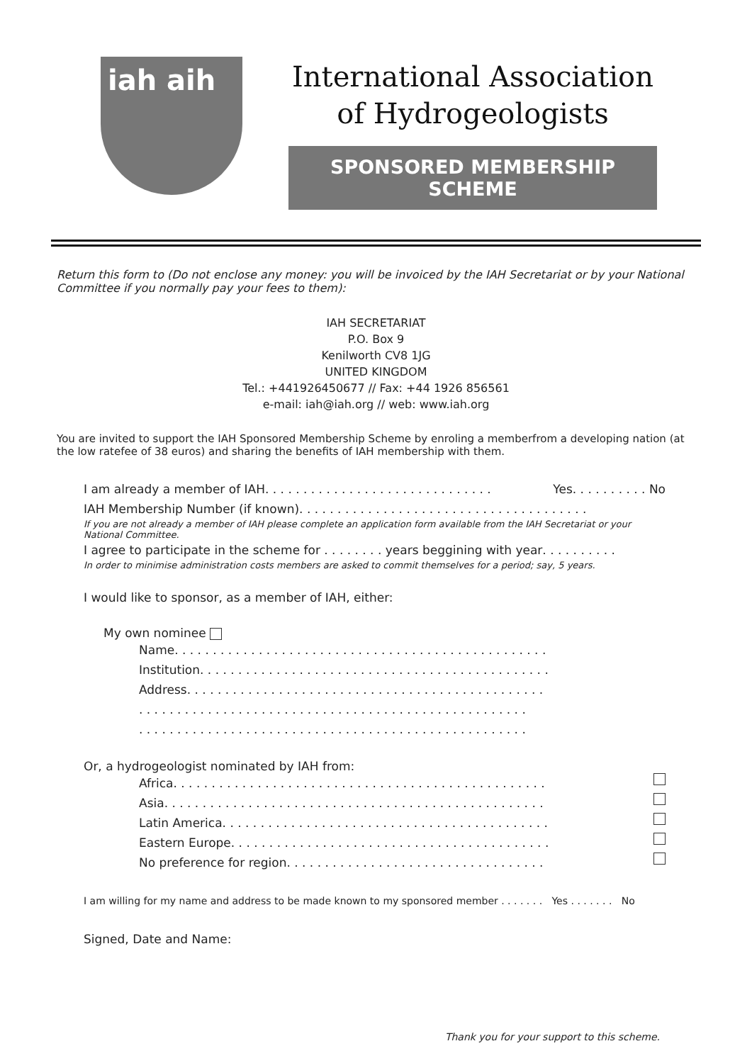iah aih
International Association
of Hydrogeologists
SPONSORED MEMBERSHIP SCHEME
Return this form to (Do not enclose any money: you will be invoiced by the IAH Secretariat or by your National Committee if you normally pay your fees to them):
IAH SECRETARIAT
P.O. Box 9
Kenilworth CV8 1JG
UNITED KINGDOM
Tel.: +441926450677 // Fax: +44 1926 856561
e-mail: iah@iah.org // web: www.iah.org
You are invited to support the IAH Sponsored Membership Scheme by enroling a memberfrom a developing nation (at the low ratefee of 38 euros) and sharing the benefits of IAH membership with them.
I am already a member of IAH . . . . . . . . . . . . . . . . . . . . . . . . . . . . . . Yes. . . . . . . . . . No
IAH Membership Number (if known) . . . . . . . . . . . . . . . . . . . . . . . . . . . . . . . . . . . . . .
If you are not already a member of IAH please complete an application form available from the IAH Secretariat or your National Committee.
I agree to participate in the scheme for . . . . . . . . years beggining with year . . . . . . . . . .
In order to minimise administration costs members are asked to commit themselves for a period; say, 5 years.
I would like to sponsor, as a member of IAH, either:
My own nominee
Name. . . . . . . . . . . . . . . . . . . . . . . . . . . . . . . . . . . . . . . . . . . . . . . . .
Institution . . . . . . . . . . . . . . . . . . . . . . . . . . . . . . . . . . . . . . . . . . . . . .
Address. . . . . . . . . . . . . . . . . . . . . . . . . . . . . . . . . . . . . . . . . . . . . . .
. . . . . . . . . . . . . . . . . . . . . . . . . . . . . . . . . . . . . . . . . . . . . . . . . . .
. . . . . . . . . . . . . . . . . . . . . . . . . . . . . . . . . . . . . . . . . . . . . . . . . . .
Or, a hydrogeologist nominated by IAH from:
Africa. . . . . . . . . . . . . . . . . . . . . . . . . . . . . . . . . . . . . . . . . . . . . . . . .
Asia. . . . . . . . . . . . . . . . . . . . . . . . . . . . . . . . . . . . . . . . . . . . . . . . . .
Latin America . . . . . . . . . . . . . . . . . . . . . . . . . . . . . . . . . . . . . . . . . . .
Eastern Europe . . . . . . . . . . . . . . . . . . . . . . . . . . . . . . . . . . . . . . . . . .
No preference for region . . . . . . . . . . . . . . . . . . . . . . . . . . . . . . . . . .
I am willing for my name and address to be made known to my sponsored member . . . . . . . Yes . . . . . . . No
Signed, Date and Name:
Thank you for your support to this scheme.